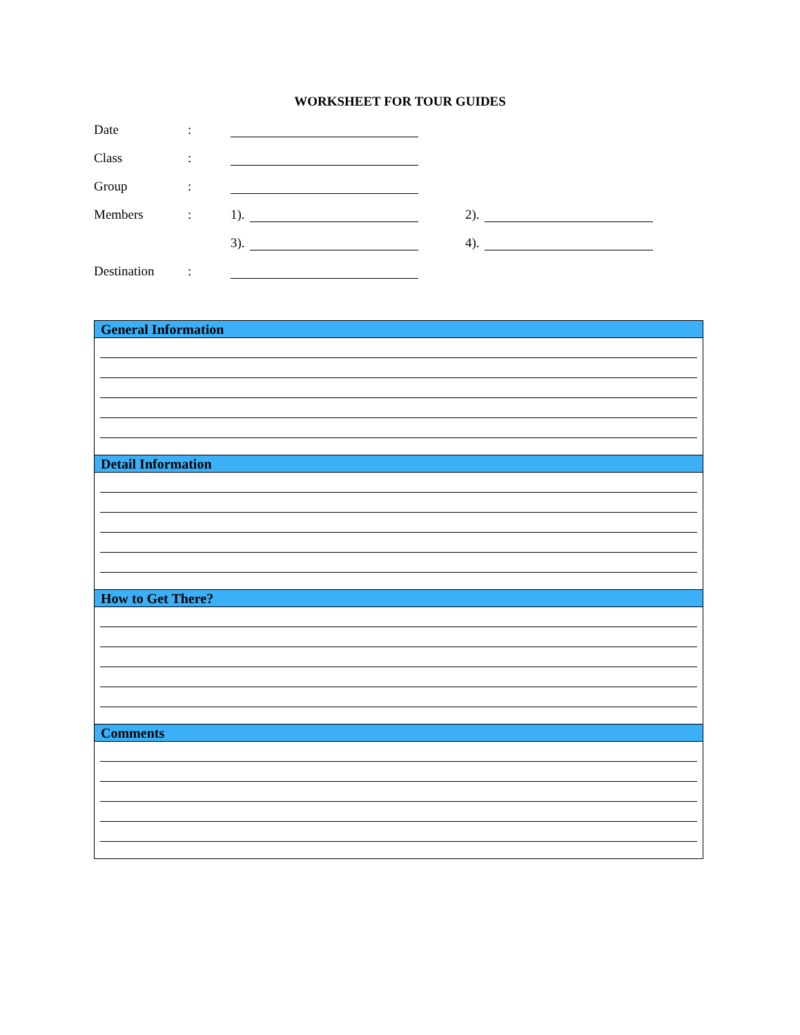WORKSHEET FOR TOUR GUIDES
Date:
Class:
Group:
Members: 1). 2).
3). 4).
Destination:
General Information
Detail Information
How to Get There?
Comments